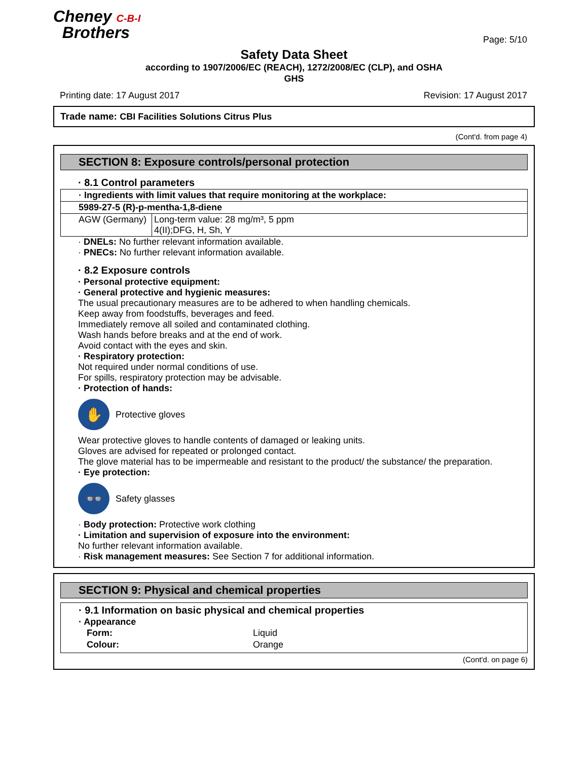Cheney C-B-I
Brothers
Page: 5/10
Safety Data Sheet
according to 1907/2006/EC (REACH), 1272/2008/EC (CLP), and OSHA
GHS
Printing date: 17 August 2017 Revision: 17 August 2017
Trade name: CBI Facilities Solutions Citrus Plus
(Cont'd. from page 4)
SECTION 8: Exposure controls/personal protection
· 8.1 Control parameters
| · Ingredients with limit values that require monitoring at the workplace: | |
| 5989-27-5 (R)-p-mentha-1,8-diene | |
| AGW (Germany) | Long-term value: 28 mg/m³, 5 ppm 4(II);DFG, H, Sh, Y |
· DNELs: No further relevant information available.
· PNECs: No further relevant information available.
· 8.2 Exposure controls
· Personal protective equipment:
· General protective and hygienic measures:
The usual precautionary measures are to be adhered to when handling chemicals.
Keep away from foodstuffs, beverages and feed.
Immediately remove all soiled and contaminated clothing.
Wash hands before breaks and at the end of work.
Avoid contact with the eyes and skin.
· Respiratory protection:
Not required under normal conditions of use.
For spills, respiratory protection may be advisable.
· Protection of hands:
✋
Protective gloves
Wear protective gloves to handle contents of damaged or leaking units.
Gloves are advised for repeated or prolonged contact.
The glove material has to be impermeable and resistant to the product/ the substance/ the preparation.
· Eye protection:
👓
Safety glasses
· Body protection: Protective work clothing
· Limitation and supervision of exposure into the environment:
No further relevant information available.
· Risk management measures: See Section 7 for additional information.
SECTION 9: Physical and chemical properties
· 9.1 Information on basic physical and chemical properties
· Appearance
| Form: | Liquid |
| Colour: | Orange |
(Cont'd. on page 6)